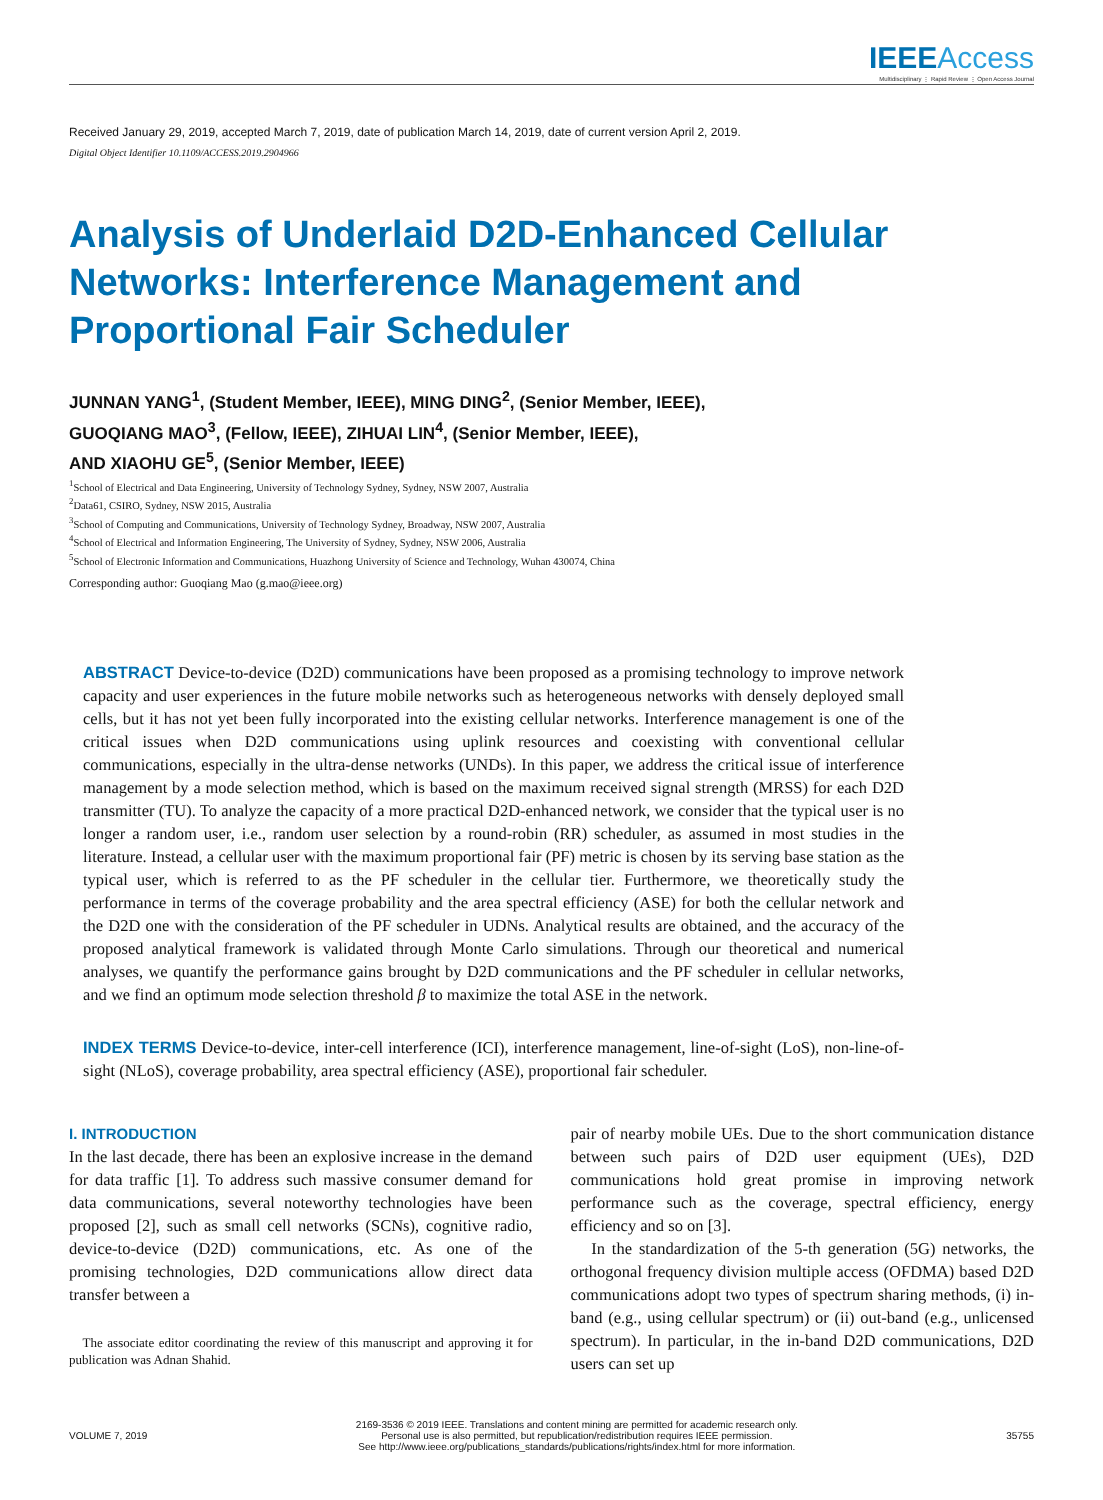IEEE Access
Multidisciplinary ⋮ Rapid Review ⋮ Open Access Journal
Received January 29, 2019, accepted March 7, 2019, date of publication March 14, 2019, date of current version April 2, 2019.
Digital Object Identifier 10.1109/ACCESS.2019.2904966
Analysis of Underlaid D2D-Enhanced Cellular Networks: Interference Management and Proportional Fair Scheduler
JUNNAN YANG<sup>1</sup>, (Student Member, IEEE), MING DING<sup>2</sup>, (Senior Member, IEEE),
GUOQIANG MAO<sup>3</sup>, (Fellow, IEEE), ZIHUAI LIN<sup>4</sup>, (Senior Member, IEEE),
AND XIAOHU GE<sup>5</sup>, (Senior Member, IEEE)
<sup>1</sup> School of Electrical and Data Engineering, University of Technology Sydney, Sydney, NSW 2007, Australia
<sup>2</sup> Data61, CSIRO, Sydney, NSW 2015, Australia
<sup>3</sup> School of Computing and Communications, University of Technology Sydney, Broadway, NSW 2007, Australia
<sup>4</sup> School of Electrical and Information Engineering, The University of Sydney, Sydney, NSW 2006, Australia
<sup>5</sup> School of Electronic Information and Communications, Huazhong University of Science and Technology, Wuhan 430074, China
Corresponding author: Guoqiang Mao (g.mao@ieee.org)
ABSTRACT Device-to-device (D2D) communications have been proposed as a promising technology to improve network capacity and user experiences in the future mobile networks such as heterogeneous networks with densely deployed small cells, but it has not yet been fully incorporated into the existing cellular networks. Interference management is one of the critical issues when D2D communications using uplink resources and coexisting with conventional cellular communications, especially in the ultra-dense networks (UNDs). In this paper, we address the critical issue of interference management by a mode selection method, which is based on the maximum received signal strength (MRSS) for each D2D transmitter (TU). To analyze the capacity of a more practical D2D-enhanced network, we consider that the typical user is no longer a random user, i.e., random user selection by a round-robin (RR) scheduler, as assumed in most studies in the literature. Instead, a cellular user with the maximum proportional fair (PF) metric is chosen by its serving base station as the typical user, which is referred to as the PF scheduler in the cellular tier. Furthermore, we theoretically study the performance in terms of the coverage probability and the area spectral efficiency (ASE) for both the cellular network and the D2D one with the consideration of the PF scheduler in UDNs. Analytical results are obtained, and the accuracy of the proposed analytical framework is validated through Monte Carlo simulations. Through our theoretical and numerical analyses, we quantify the performance gains brought by D2D communications and the PF scheduler in cellular networks, and we find an optimum mode selection threshold β to maximize the total ASE in the network.
INDEX TERMS Device-to-device, inter-cell interference (ICI), interference management, line-of-sight (LoS), non-line-of-sight (NLoS), coverage probability, area spectral efficiency (ASE), proportional fair scheduler.
I. INTRODUCTION
In the last decade, there has been an explosive increase in the demand for data traffic [1]. To address such massive consumer demand for data communications, several noteworthy technologies have been proposed [2], such as small cell networks (SCNs), cognitive radio, device-to-device (D2D) communications, etc. As one of the promising technologies, D2D communications allow direct data transfer between a
The associate editor coordinating the review of this manuscript and approving it for publication was Adnan Shahid.
pair of nearby mobile UEs. Due to the short communication distance between such pairs of D2D user equipment (UEs), D2D communications hold great promise in improving network performance such as the coverage, spectral efficiency, energy efficiency and so on [3].
In the standardization of the 5-th generation (5G) networks, the orthogonal frequency division multiple access (OFDMA) based D2D communications adopt two types of spectrum sharing methods, (i) in-band (e.g., using cellular spectrum) or (ii) out-band (e.g., unlicensed spectrum). In particular, in the in-band D2D communications, D2D users can set up
VOLUME 7, 2019
2169-3536 © 2019 IEEE. Translations and content mining are permitted for academic research only.
Personal use is also permitted, but republication/redistribution requires IEEE permission.
See http://www.ieee.org/publications_standards/publications/rights/index.html for more information.
35755